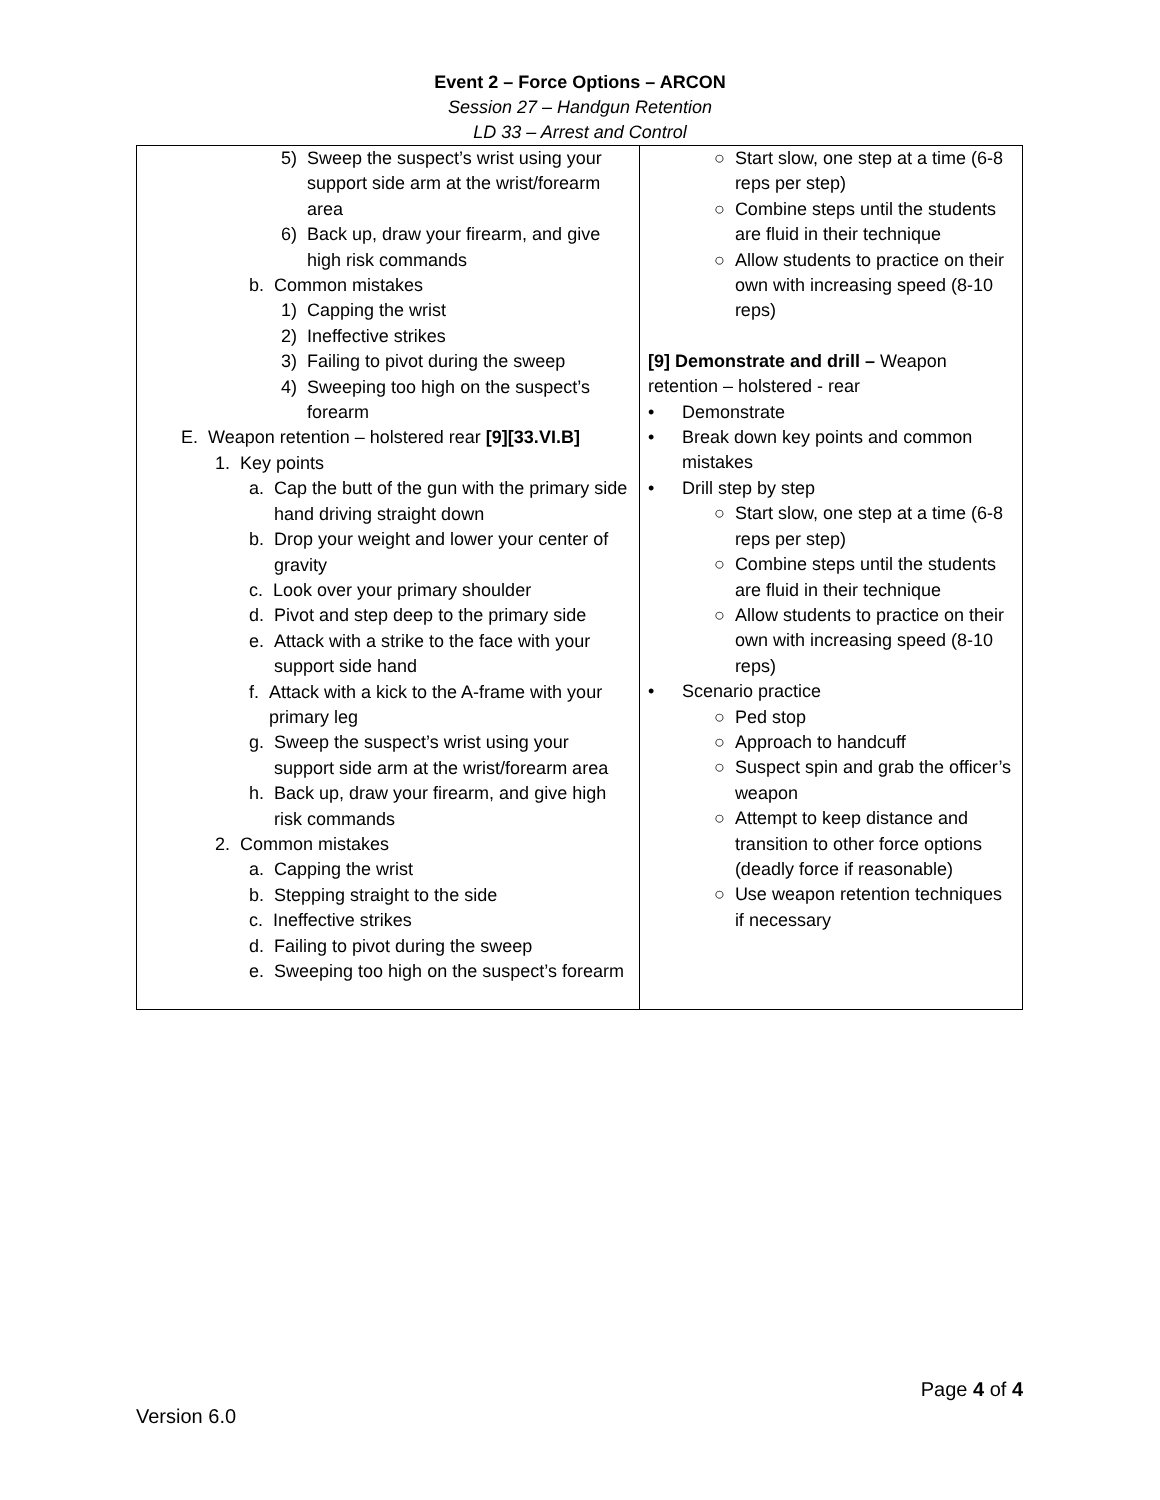Event 2 – Force Options – ARCON
Session 27 – Handgun Retention
LD 33 – Arrest and Control
| 5) Sweep the suspect’s wrist using your support side arm at the wrist/forearm area 6) Back up, draw your firearm, and give high risk commands b. Common mistakes 1) Capping the wrist 2) Ineffective strikes 3) Failing to pivot during the sweep 4) Sweeping too high on the suspect’s forearm E. Weapon retention – holstered rear [9][33.VI.B] 1. Key points a. Cap the butt of the gun with the primary side hand driving straight down b. Drop your weight and lower your center of gravity c. Look over your primary shoulder d. Pivot and step deep to the primary side e. Attack with a strike to the face with your support side hand f. Attack with a kick to the A-frame with your primary leg g. Sweep the suspect’s wrist using your support side arm at the wrist/forearm area h. Back up, draw your firearm, and give high risk commands 2. Common mistakes a. Capping the wrist b. Stepping straight to the side c. Ineffective strikes d. Failing to pivot during the sweep e. Sweeping too high on the suspect’s forearm | ○ Start slow, one step at a time (6-8 reps per step) ○ Combine steps until the students are fluid in their technique ○ Allow students to practice on their own with increasing speed (8-10 reps) [9] Demonstrate and drill – Weapon retention – holstered - rear • Demonstrate • Break down key points and common mistakes • Drill step by step ○ Start slow, one step at a time (6-8 reps per step) ○ Combine steps until the students are fluid in their technique ○ Allow students to practice on their own with increasing speed (8-10 reps) • Scenario practice ○ Ped stop ○ Approach to handcuff ○ Suspect spin and grab the officer’s weapon ○ Attempt to keep distance and transition to other force options (deadly force if reasonable) ○ Use weapon retention techniques if necessary |
Page 4 of 4
Version 6.0